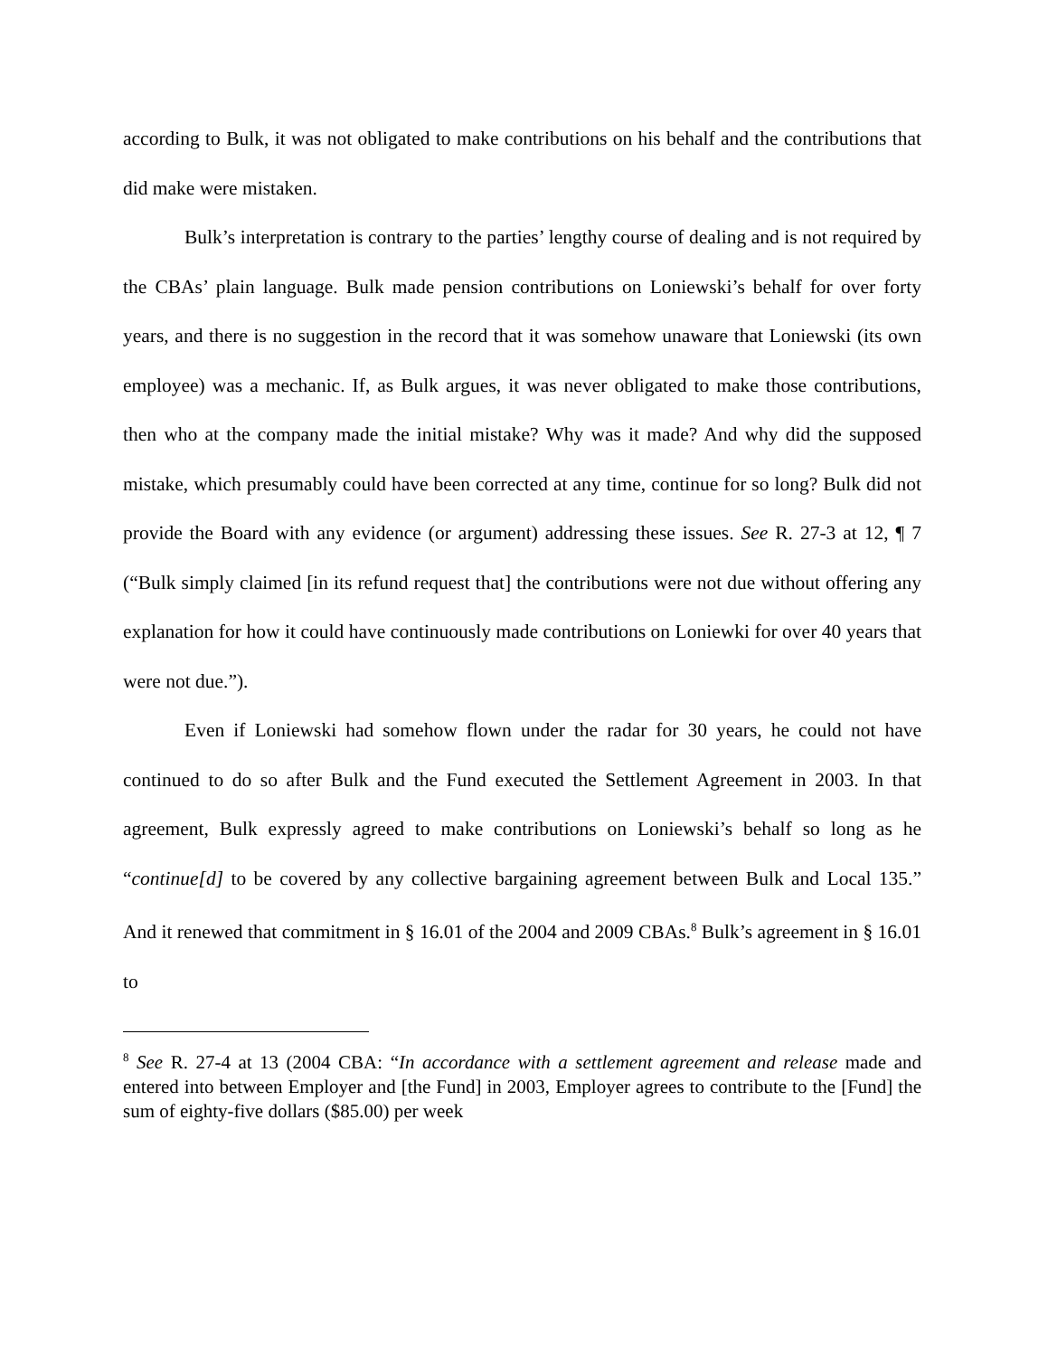according to Bulk, it was not obligated to make contributions on his behalf and the contributions that did make were mistaken.
Bulk’s interpretation is contrary to the parties’ lengthy course of dealing and is not required by the CBAs’ plain language. Bulk made pension contributions on Loniewski’s behalf for over forty years, and there is no suggestion in the record that it was somehow unaware that Loniewski (its own employee) was a mechanic. If, as Bulk argues, it was never obligated to make those contributions, then who at the company made the initial mistake? Why was it made? And why did the supposed mistake, which presumably could have been corrected at any time, continue for so long? Bulk did not provide the Board with any evidence (or argument) addressing these issues. See R. 27-3 at 12, ¶ 7 (“Bulk simply claimed [in its refund request that] the contributions were not due without offering any explanation for how it could have continuously made contributions on Loniewki for over 40 years that were not due.”).
Even if Loniewski had somehow flown under the radar for 30 years, he could not have continued to do so after Bulk and the Fund executed the Settlement Agreement in 2003. In that agreement, Bulk expressly agreed to make contributions on Loniewski’s behalf so long as he “continue[d] to be covered by any collective bargaining agreement between Bulk and Local 135.” And it renewed that commitment in § 16.01 of the 2004 and 2009 CBAs.<sup>8</sup> Bulk’s agreement in § 16.01 to
<sup>8</sup> See R. 27-4 at 13 (2004 CBA: “In accordance with a settlement agreement and release made and entered into between Employer and [the Fund] in 2003, Employer agrees to contribute to the [Fund] the sum of eighty-five dollars ($85.00) per week